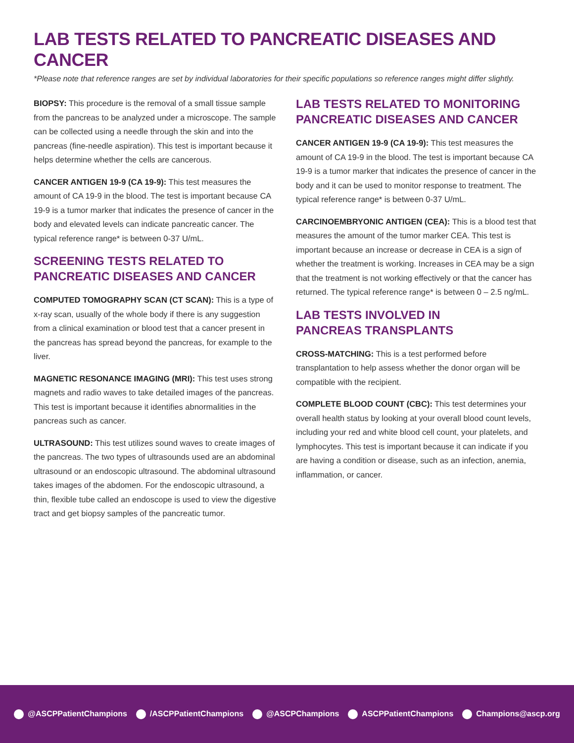LAB TESTS RELATED TO PANCREATIC DISEASES AND CANCER
*Please note that reference ranges are set by individual laboratories for their specific populations so reference ranges might differ slightly.
BIOPSY: This procedure is the removal of a small tissue sample from the pancreas to be analyzed under a microscope. The sample can be collected using a needle through the skin and into the pancreas (fine-needle aspiration). This test is important because it helps determine whether the cells are cancerous.
CANCER ANTIGEN 19-9 (CA 19-9): This test measures the amount of CA 19-9 in the blood. The test is important because CA 19-9 is a tumor marker that indicates the presence of cancer in the body and elevated levels can indicate pancreatic cancer. The typical reference range* is between 0-37 U/mL.
SCREENING TESTS RELATED TO
PANCREATIC DISEASES AND CANCER
COMPUTED TOMOGRAPHY SCAN (CT SCAN): This is a type of x-ray scan, usually of the whole body if there is any suggestion from a clinical examination or blood test that a cancer present in the pancreas has spread beyond the pancreas, for example to the liver.
MAGNETIC RESONANCE IMAGING (MRI): This test uses strong magnets and radio waves to take detailed images of the pancreas. This test is important because it identifies abnormalities in the pancreas such as cancer.
ULTRASOUND: This test utilizes sound waves to create images of the pancreas. The two types of ultrasounds used are an abdominal ultrasound or an endoscopic ultrasound. The abdominal ultrasound takes images of the abdomen. For the endoscopic ultrasound, a thin, flexible tube called an endoscope is used to view the digestive tract and get biopsy samples of the pancreatic tumor.
LAB TESTS RELATED TO MONITORING
PANCREATIC DISEASES AND CANCER
CANCER ANTIGEN 19-9 (CA 19-9): This test measures the amount of CA 19-9 in the blood. The test is important because CA 19-9 is a tumor marker that indicates the presence of cancer in the body and it can be used to monitor response to treatment. The typical reference range* is between 0-37 U/mL.
CARCINOEMBRYONIC ANTIGEN (CEA): This is a blood test that measures the amount of the tumor marker CEA. This test is important because an increase or decrease in CEA is a sign of whether the treatment is working. Increases in CEA may be a sign that the treatment is not working effectively or that the cancer has returned. The typical reference range* is between 0 – 2.5 ng/mL.
LAB TESTS INVOLVED IN
PANCREAS TRANSPLANTS
CROSS-MATCHING: This is a test performed before transplantation to help assess whether the donor organ will be compatible with the recipient.
COMPLETE BLOOD COUNT (CBC): This test determines your overall health status by looking at your overall blood count levels, including your red and white blood cell count, your platelets, and lymphocytes. This test is important because it can indicate if you are having a condition or disease, such as an infection, anemia, inflammation, or cancer.
@ASCPPatientChampions /ASCPPatientChampions @ASCPChampions ASCPPatientChampions Champions@ascp.org